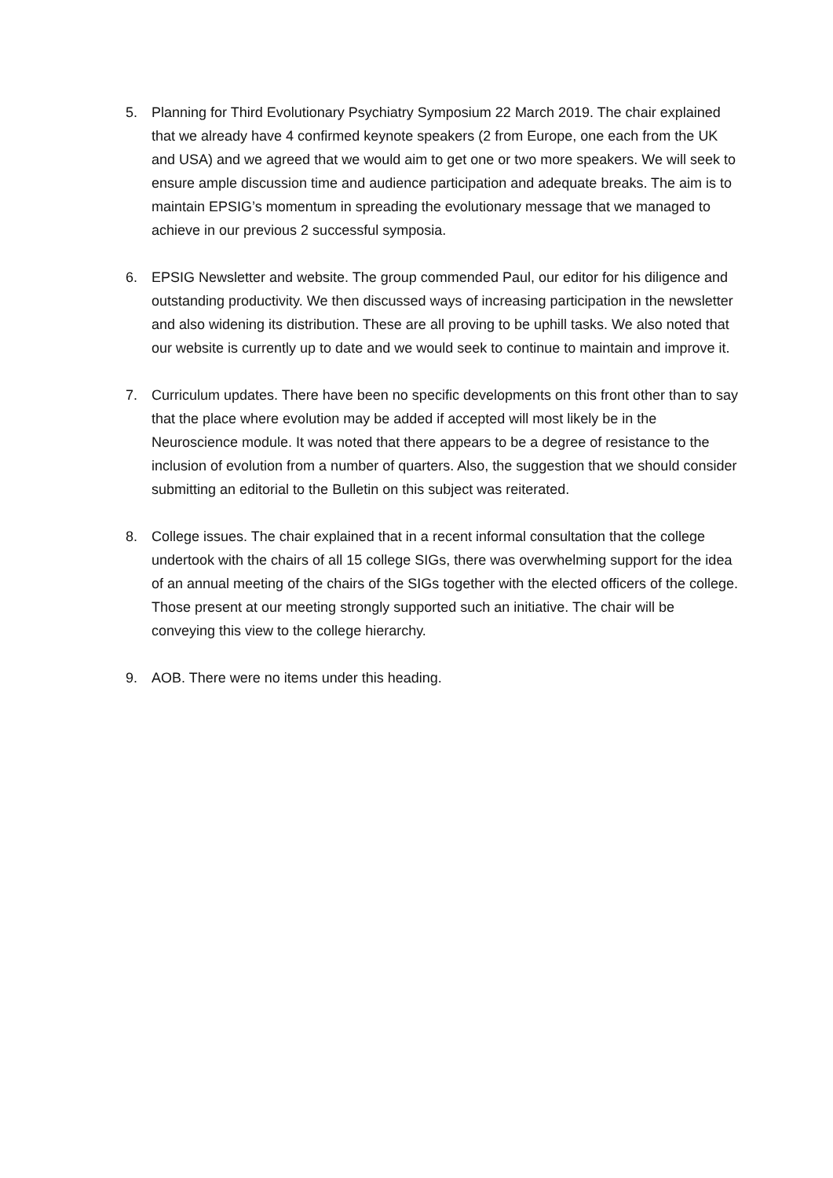5. Planning for Third Evolutionary Psychiatry Symposium 22 March 2019. The chair explained that we already have 4 confirmed keynote speakers (2 from Europe, one each from the UK and USA) and we agreed that we would aim to get one or two more speakers. We will seek to ensure ample discussion time and audience participation and adequate breaks. The aim is to maintain EPSIG’s momentum in spreading the evolutionary message that we managed to achieve in our previous 2 successful symposia.
6. EPSIG Newsletter and website. The group commended Paul, our editor for his diligence and outstanding productivity. We then discussed ways of increasing participation in the newsletter and also widening its distribution. These are all proving to be uphill tasks. We also noted that our website is currently up to date and we would seek to continue to maintain and improve it.
7. Curriculum updates. There have been no specific developments on this front other than to say that the place where evolution may be added if accepted will most likely be in the Neuroscience module. It was noted that there appears to be a degree of resistance to the inclusion of evolution from a number of quarters. Also, the suggestion that we should consider submitting an editorial to the Bulletin on this subject was reiterated.
8. College issues. The chair explained that in a recent informal consultation that the college undertook with the chairs of all 15 college SIGs, there was overwhelming support for the idea of an annual meeting of the chairs of the SIGs together with the elected officers of the college. Those present at our meeting strongly supported such an initiative. The chair will be conveying this view to the college hierarchy.
9. AOB. There were no items under this heading.